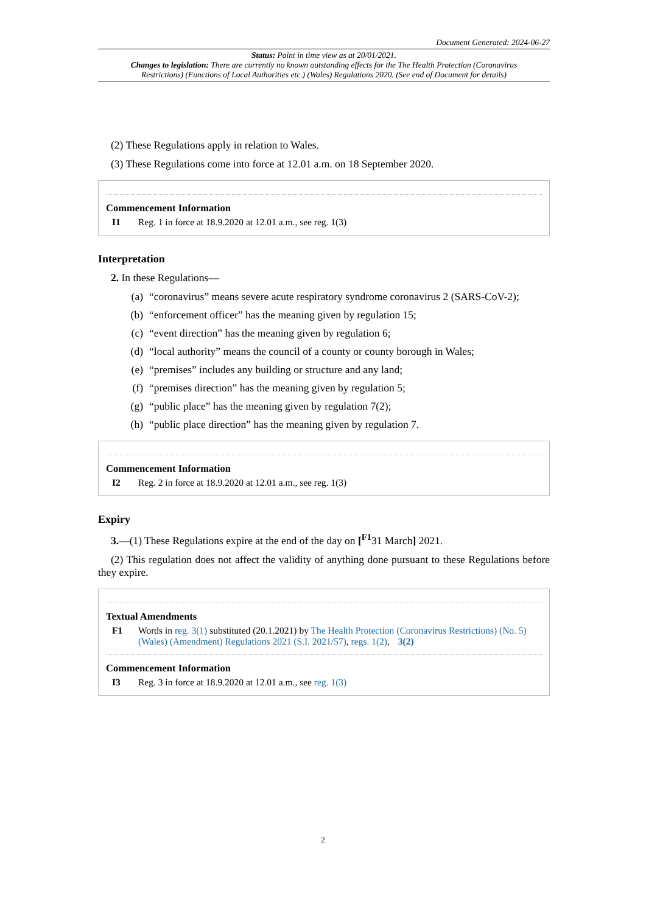Document Generated: 2024-06-27
Status: Point in time view as at 20/01/2021.
Changes to legislation: There are currently no known outstanding effects for the The Health Protection (Coronavirus Restrictions) (Functions of Local Authorities etc.) (Wales) Regulations 2020. (See end of Document for details)
(2) These Regulations apply in relation to Wales.
(3) These Regulations come into force at 12.01 a.m. on 18 September 2020.
Commencement Information
I1 Reg. 1 in force at 18.9.2020 at 12.01 a.m., see reg. 1(3)
Interpretation
2. In these Regulations—
(a) “coronavirus” means severe acute respiratory syndrome coronavirus 2 (SARS-CoV-2);
(b) “enforcement officer” has the meaning given by regulation 15;
(c) “event direction” has the meaning given by regulation 6;
(d) “local authority” means the council of a county or county borough in Wales;
(e) “premises” includes any building or structure and any land;
(f) “premises direction” has the meaning given by regulation 5;
(g) “public place” has the meaning given by regulation 7(2);
(h) “public place direction” has the meaning given by regulation 7.
Commencement Information
I2 Reg. 2 in force at 18.9.2020 at 12.01 a.m., see reg. 1(3)
Expiry
3.—(1) These Regulations expire at the end of the day on [<sup>F1</sup>31 March] 2021.
(2) This regulation does not affect the validity of anything done pursuant to these Regulations before they expire.
Textual Amendments
F1 Words in reg. 3(1) substituted (20.1.2021) by The Health Protection (Coronavirus Restrictions) (No. 5) (Wales) (Amendment) Regulations 2021 (S.I. 2021/57), regs. 1(2), 3(2)
Commencement Information
I3 Reg. 3 in force at 18.9.2020 at 12.01 a.m., see reg. 1(3)
2